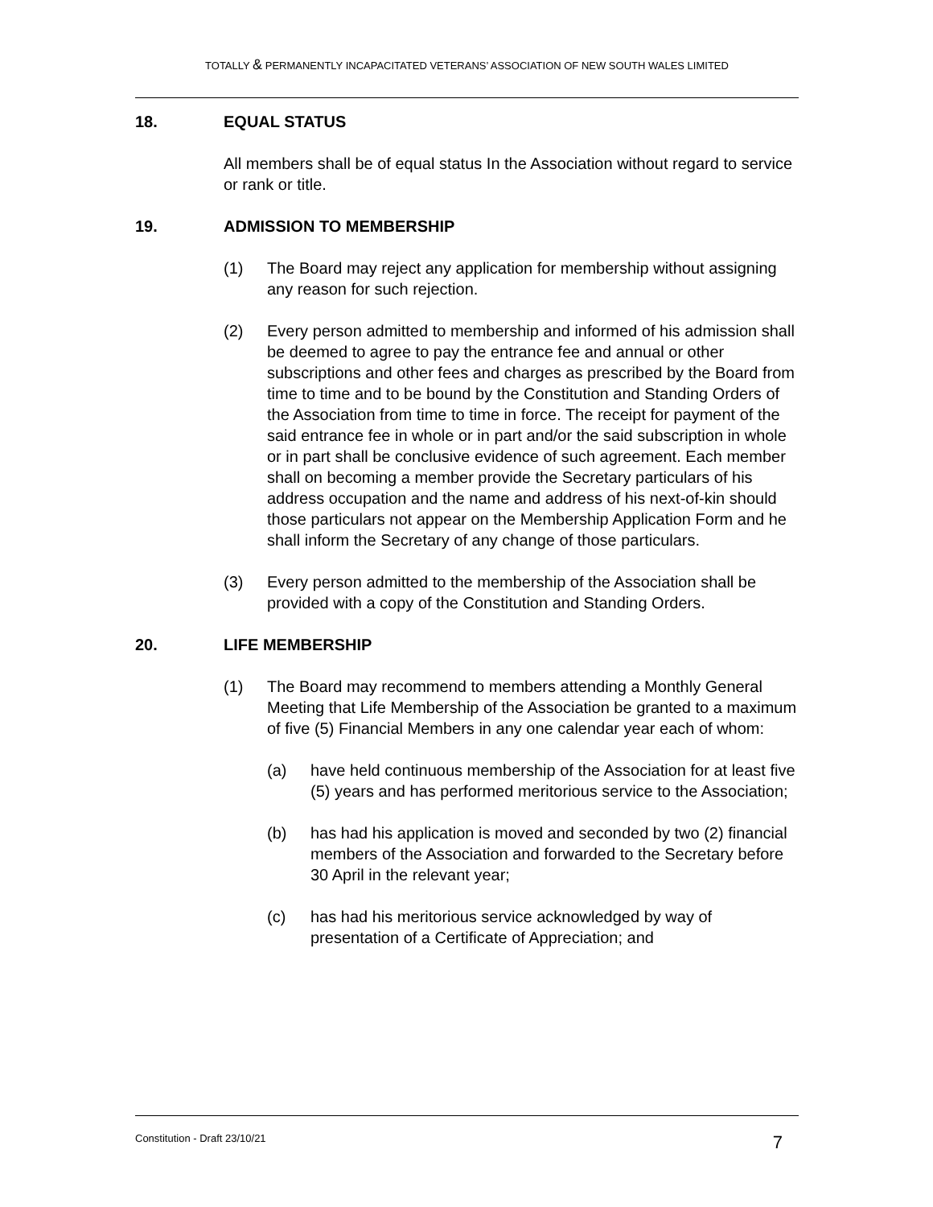TOTALLY & PERMANENTLY INCAPACITATED VETERANS’ ASSOCIATION OF NEW SOUTH WALES LIMITED
18. EQUAL STATUS
All members shall be of equal status In the Association without regard to service or rank or title.
19. ADMISSION TO MEMBERSHIP
(1) The Board may reject any application for membership without assigning any reason for such rejection.
(2) Every person admitted to membership and informed of his admission shall be deemed to agree to pay the entrance fee and annual or other subscriptions and other fees and charges as prescribed by the Board from time to time and to be bound by the Constitution and Standing Orders of the Association from time to time in force. The receipt for payment of the said entrance fee in whole or in part and/or the said subscription in whole or in part shall be conclusive evidence of such agreement. Each member shall on becoming a member provide the Secretary particulars of his address occupation and the name and address of his next-of-kin should those particulars not appear on the Membership Application Form and he shall inform the Secretary of any change of those particulars.
(3) Every person admitted to the membership of the Association shall be provided with a copy of the Constitution and Standing Orders.
20. LIFE MEMBERSHIP
(1) The Board may recommend to members attending a Monthly General Meeting that Life Membership of the Association be granted to a maximum of five (5) Financial Members in any one calendar year each of whom:
(a) have held continuous membership of the Association for at least five (5) years and has performed meritorious service to the Association;
(b) has had his application is moved and seconded by two (2) financial members of the Association and forwarded to the Secretary before 30 April in the relevant year;
(c) has had his meritorious service acknowledged by way of presentation of a Certificate of Appreciation; and
Constitution - Draft 23/10/21 7